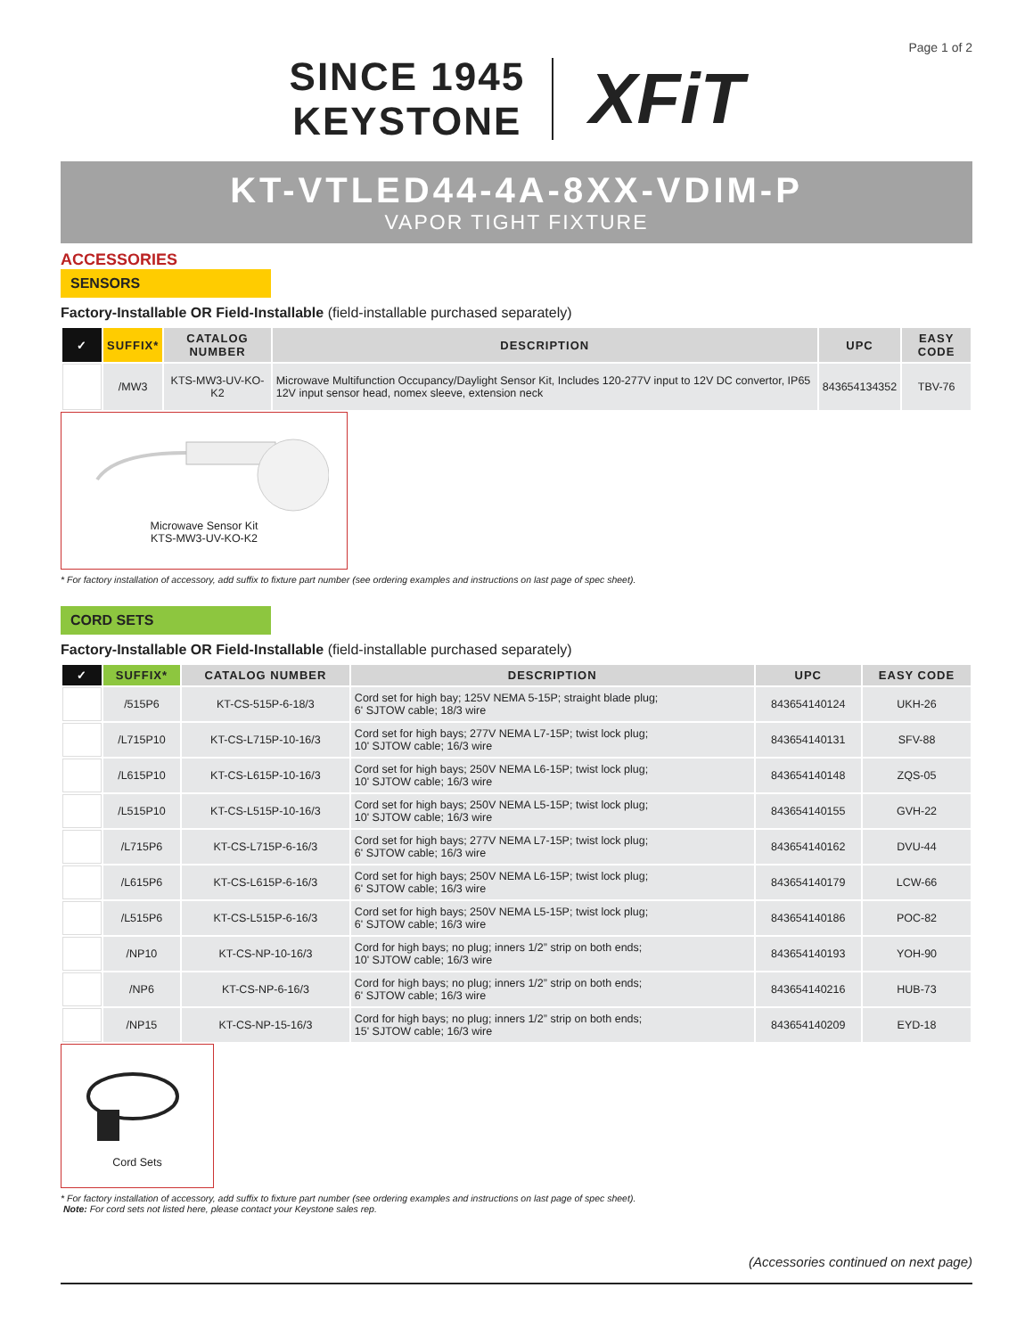Page 1 of 2
SINCE 1945
KEYSTONE XFiT
KT-VTLED44-4A-8XX-VDIM-P
VAPOR TIGHT FIXTURE
ACCESSORIES
SENSORS
Factory-Installable OR Field-Installable (field-installable purchased separately)
| ✓ | SUFFIX* | CATALOG NUMBER | DESCRIPTION | UPC | EASY CODE |
| --- | --- | --- | --- | --- | --- |
| | /MW3 | KTS-MW3-UV-KO-K2 | Microwave Multifunction Occupancy/Daylight Sensor Kit, Includes 120-277V input to 12V DC convertor, IP65 12V input sensor head, nomex sleeve, extension neck | 843654134352 | TBV-76 |
Microwave Sensor Kit
KTS-MW3-UV-KO-K2
* For factory installation of accessory, add suffix to fixture part number (see ordering examples and instructions on last page of spec sheet).
CORD SETS
Factory-Installable OR Field-Installable (field-installable purchased separately)
| ✓ | SUFFIX* | CATALOG NUMBER | DESCRIPTION | UPC | EASY CODE |
| --- | --- | --- | --- | --- | --- |
| | /515P6 | KT-CS-515P-6-18/3 | Cord set for high bay; 125V NEMA 5-15P; straight blade plug; 6' SJTOW cable; 18/3 wire | 843654140124 | UKH-26 |
| | /L715P10 | KT-CS-L715P-10-16/3 | Cord set for high bays; 277V NEMA L7-15P; twist lock plug; 10' SJTOW cable; 16/3 wire | 843654140131 | SFV-88 |
| | /L615P10 | KT-CS-L615P-10-16/3 | Cord set for high bays; 250V NEMA L6-15P; twist lock plug; 10' SJTOW cable; 16/3 wire | 843654140148 | ZQS-05 |
| | /L515P10 | KT-CS-L515P-10-16/3 | Cord set for high bays; 250V NEMA L5-15P; twist lock plug; 10' SJTOW cable; 16/3 wire | 843654140155 | GVH-22 |
| | /L715P6 | KT-CS-L715P-6-16/3 | Cord set for high bays; 277V NEMA L7-15P; twist lock plug; 6' SJTOW cable; 16/3 wire | 843654140162 | DVU-44 |
| | /L615P6 | KT-CS-L615P-6-16/3 | Cord set for high bays; 250V NEMA L6-15P; twist lock plug; 6' SJTOW cable; 16/3 wire | 843654140179 | LCW-66 |
| | /L515P6 | KT-CS-L515P-6-16/3 | Cord set for high bays; 250V NEMA L5-15P; twist lock plug; 6' SJTOW cable; 16/3 wire | 843654140186 | POC-82 |
| | /NP10 | KT-CS-NP-10-16/3 | Cord for high bays; no plug; inners 1/2” strip on both ends; 10' SJTOW cable; 16/3 wire | 843654140193 | YOH-90 |
| | /NP6 | KT-CS-NP-6-16/3 | Cord for high bays; no plug; inners 1/2” strip on both ends; 6' SJTOW cable; 16/3 wire | 843654140216 | HUB-73 |
| | /NP15 | KT-CS-NP-15-16/3 | Cord for high bays; no plug; inners 1/2” strip on both ends; 15' SJTOW cable; 16/3 wire | 843654140209 | EYD-18 |
Cord Sets
* For factory installation of accessory, add suffix to fixture part number (see ordering examples and instructions on last page of spec sheet).
Note: For cord sets not listed here, please contact your Keystone sales rep.
(Accessories continued on next page)